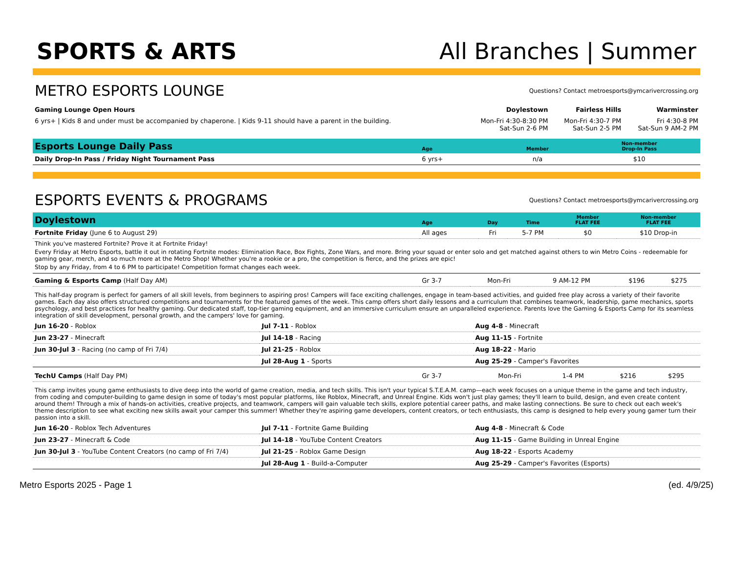SPORTS & ARTS
All Branches | Summer
METRO ESPORTS LOUNGE
Questions? Contact metroesports@ymcarivercrossing.org
| Gaming Lounge Open Hours | Doylestown | Fairless Hills | Warminster |
| --- | --- | --- | --- |
| 6 yrs+ / Kids 8 and under must be accompanied by chaperone. / Kids 9-11 should have a parent in the building. | Mon-Fri 4:30-8:30 PM Sat-Sun 2-6 PM | Mon-Fri 4:30-7 PM Sat-Sun 2-5 PM | Fri 4:30-8 PM Sat-Sun 9 AM-2 PM |
| Esports Lounge Daily Pass | Age | Member | Non-member Drop-In Pass |
| --- | --- | --- | --- |
| Daily Drop-In Pass / Friday Night Tournament Pass | 6 yrs+ | n/a | $10 |
ESPORTS EVENTS & PROGRAMS
Questions? Contact metroesports@ymcarivercrossing.org
| Doylestown | Age | Day | Time | Member FLAT FEE | Non-member FLAT FEE |
| --- | --- | --- | --- | --- | --- |
| Fortnite Friday (June 6 to August 29) | All ages | Fri | 5-7 PM | $0 | $10 Drop-in |
Think you've mastered Fortnite? Prove it at Fortnite Friday!
Every Friday at Metro Esports, battle it out in rotating Fortnite modes: Elimination Race, Box Fights, Zone Wars, and more. Bring your squad or enter solo and get matched against others to win Metro Coins - redeemable for gaming gear, merch, and so much more at the Metro Shop! Whether you're a rookie or a pro, the competition is fierce, and the prizes are epic!
Stop by any Friday, from 4 to 6 PM to participate! Competition format changes each week.
| Gaming & Esports Camp (Half Day AM) | Gr 3-7 | Mon-Fri | 9 AM-12 PM | $196 | $275 |
This half-day program is perfect for gamers of all skill levels, from beginners to aspiring pros! Campers will face exciting challenges, engage in team-based activities, and guided free play across a variety of their favorite games. Each day also offers structured competitions and tournaments for the featured games of the week. This camp offers short daily lessons and a curriculum that combines teamwork, leadership, game mechanics, sports psychology, and best practices for healthy gaming. Our dedicated staff, top-tier gaming equipment, and an immersive curriculum ensure an unparalleled experience. Parents love the Gaming & Esports Camp for its seamless integration of skill development, personal growth, and the campers' love for gaming.
| Jun 16-20 - Roblox | Jul 7-11 - Roblox | Aug 4-8 - Minecraft |
| Jun 23-27 - Minecraft | Jul 14-18 - Racing | Aug 11-15 - Fortnite |
| Jun 30-Jul 3 - Racing (no camp of Fri 7/4) | Jul 21-25 - Roblox | Aug 18-22 - Mario |
| | Jul 28-Aug 1 - Sports | Aug 25-29 - Camper's Favorites |
| TechU Camps (Half Day PM) | Gr 3-7 | Mon-Fri | 1-4 PM | $216 | $295 |
This camp invites young game enthusiasts to dive deep into the world of game creation, media, and tech skills. This isn't your typical S.T.E.A.M. camp—each week focuses on a unique theme in the game and tech industry, from coding and computer-building to game design in some of today's most popular platforms, like Roblox, Minecraft, and Unreal Engine. Kids won't just play games; they'll learn to build, design, and even create content around them! Through a mix of hands-on activities, creative projects, and teamwork, campers will gain valuable tech skills, explore potential career paths, and make lasting connections. Be sure to check out each week's theme description to see what exciting new skills await your camper this summer! Whether they're aspiring game developers, content creators, or tech enthusiasts, this camp is designed to help every young gamer turn their passion into a skill.
| Jun 16-20 - Roblox Tech Adventures | Jul 7-11 - Fortnite Game Building | Aug 4-8 - Minecraft & Code |
| Jun 23-27 - Minecraft & Code | Jul 14-18 - YouTube Content Creators | Aug 11-15 - Game Building in Unreal Engine |
| Jun 30-Jul 3 - YouTube Content Creators (no camp of Fri 7/4) | Jul 21-25 - Roblox Game Design | Aug 18-22 - Esports Academy |
| | Jul 28-Aug 1 - Build-a-Computer | Aug 25-29 - Camper's Favorites (Esports) |
Metro Esports 2025 - Page 1 (ed. 4/9/25)